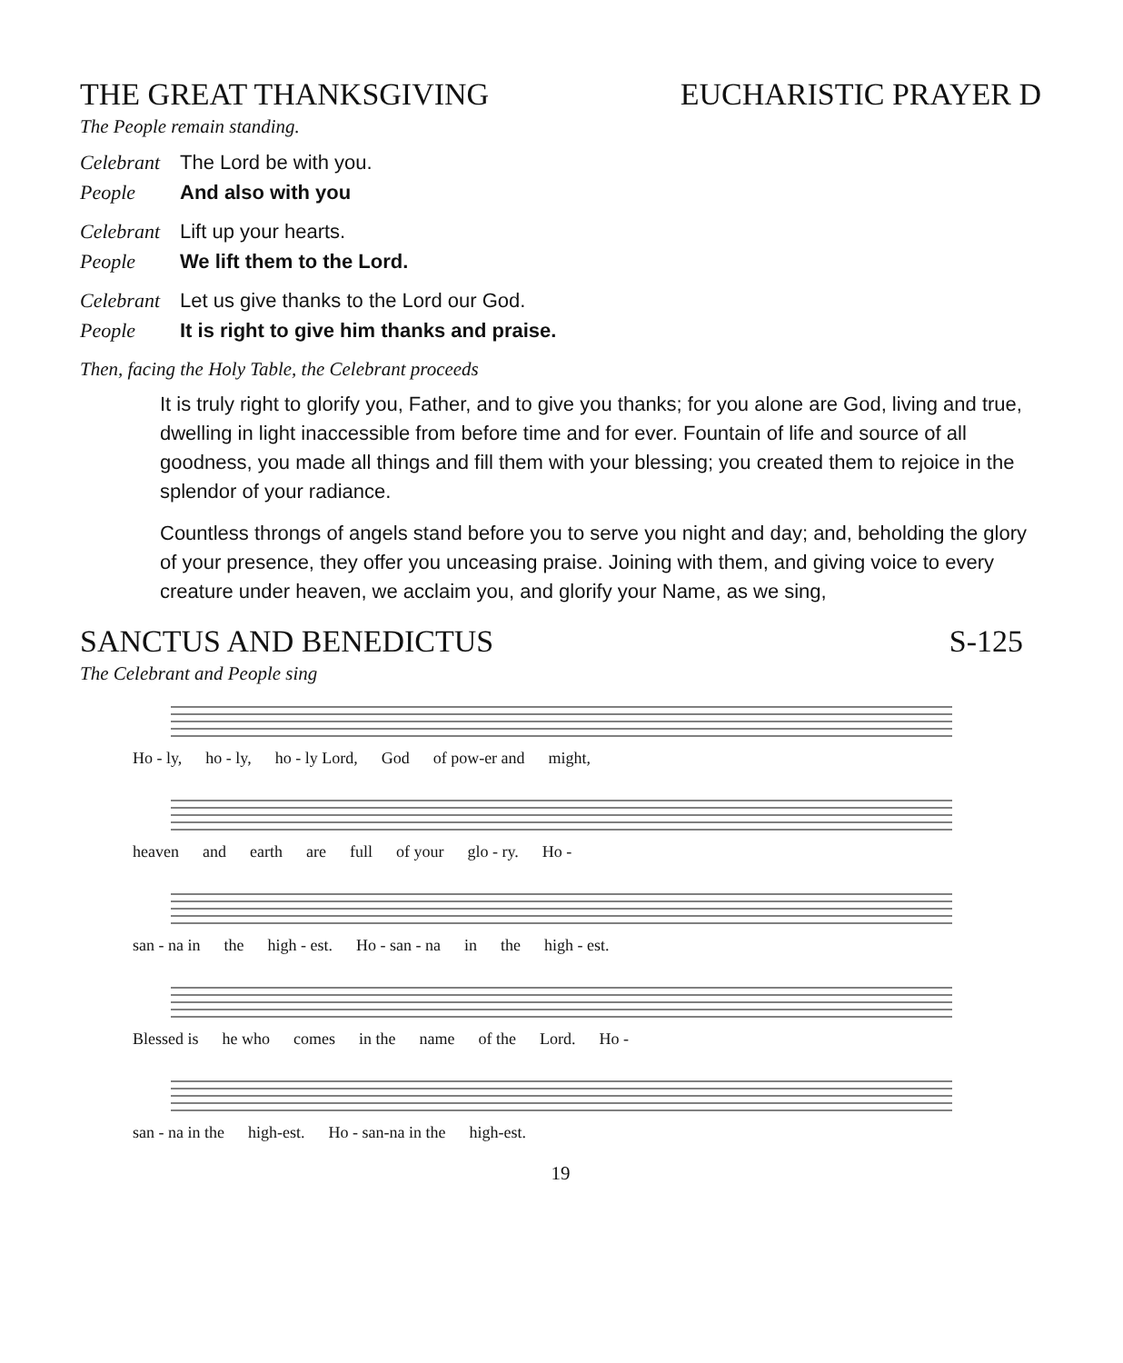THE GREAT THANKSGIVING EUCHARISTIC PRAYER D
The People remain standing.
Celebrant The Lord be with you.
People And also with you
Celebrant Lift up your hearts.
People We lift them to the Lord.
Celebrant Let us give thanks to the Lord our God.
People It is right to give him thanks and praise.
Then, facing the Holy Table, the Celebrant proceeds
It is truly right to glorify you, Father, and to give you thanks; for you alone are God, living and true, dwelling in light inaccessible from before time and for ever. Fountain of life and source of all goodness, you made all things and fill them with your blessing; you created them to rejoice in the splendor of your radiance.
Countless throngs of angels stand before you to serve you night and day; and, beholding the glory of your presence, they offer you unceasing praise. Joining with them, and giving voice to every creature under heaven, we acclaim you, and glorify your Name, as we sing,
SANCTUS AND BENEDICTUS S-125
The Celebrant and People sing
Ho - ly, ho - ly, ho - ly Lord, God of pow-er and might,
heaven and earth are full of your glo - ry. Ho -
san - na in the high - est. Ho - san - na in the high - est.
Blessed is he who comes in the name of the Lord. Ho -
san - na in the high-est. Ho - san-na in the high-est.
19